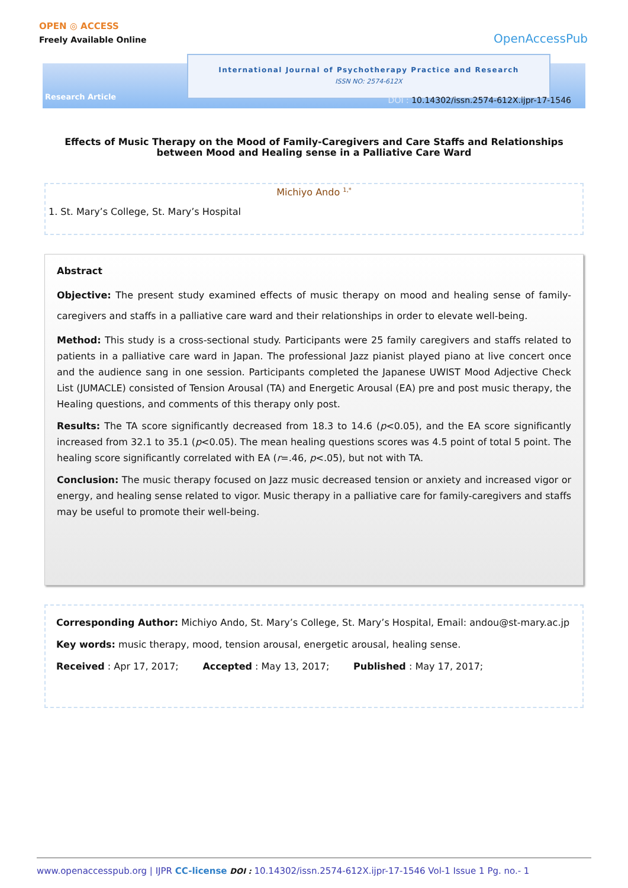OPEN ◎ ACCESS
Freely Available Online
OpenAccessPub
International Journal of Psychotherapy Practice and Research
ISSN NO: 2574-612X
Research Article
DOI : 10.14302/issn.2574-612X.ijpr-17-1546
Effects of Music Therapy on the Mood of Family-Caregivers and Care Staffs and Relationships between Mood and Healing sense in a Palliative Care Ward
Michiyo Ando <sup>1,*</sup>
1. St. Mary’s College, St. Mary’s Hospital
Abstract
Objective: The present study examined effects of music therapy on mood and healing sense of family-caregivers and staffs in a palliative care ward and their relationships in order to elevate well-being.
Method: This study is a cross-sectional study. Participants were 25 family caregivers and staffs related to patients in a palliative care ward in Japan. The professional Jazz pianist played piano at live concert once and the audience sang in one session. Participants completed the Japanese UWIST Mood Adjective Check List (JUMACLE) consisted of Tension Arousal (TA) and Energetic Arousal (EA) pre and post music therapy, the Healing questions, and comments of this therapy only post.
Results: The TA score significantly decreased from 18.3 to 14.6 (p<0.05), and the EA score significantly increased from 32.1 to 35.1 (p<0.05). The mean healing questions scores was 4.5 point of total 5 point. The healing score significantly correlated with EA (r=.46, p<.05), but not with TA.
Conclusion: The music therapy focused on Jazz music decreased tension or anxiety and increased vigor or energy, and healing sense related to vigor. Music therapy in a palliative care for family-caregivers and staffs may be useful to promote their well-being.
Corresponding Author: Michiyo Ando, St. Mary’s College, St. Mary’s Hospital, Email: andou@st-mary.ac.jp
Key words: music therapy, mood, tension arousal, energetic arousal, healing sense.
Received : Apr 17, 2017; Accepted : May 13, 2017; Published : May 17, 2017;
www.openaccesspub.org | IJPR CC-license DOI : 10.14302/issn.2574-612X.ijpr-17-1546 Vol-1 Issue 1 Pg. no.- 1